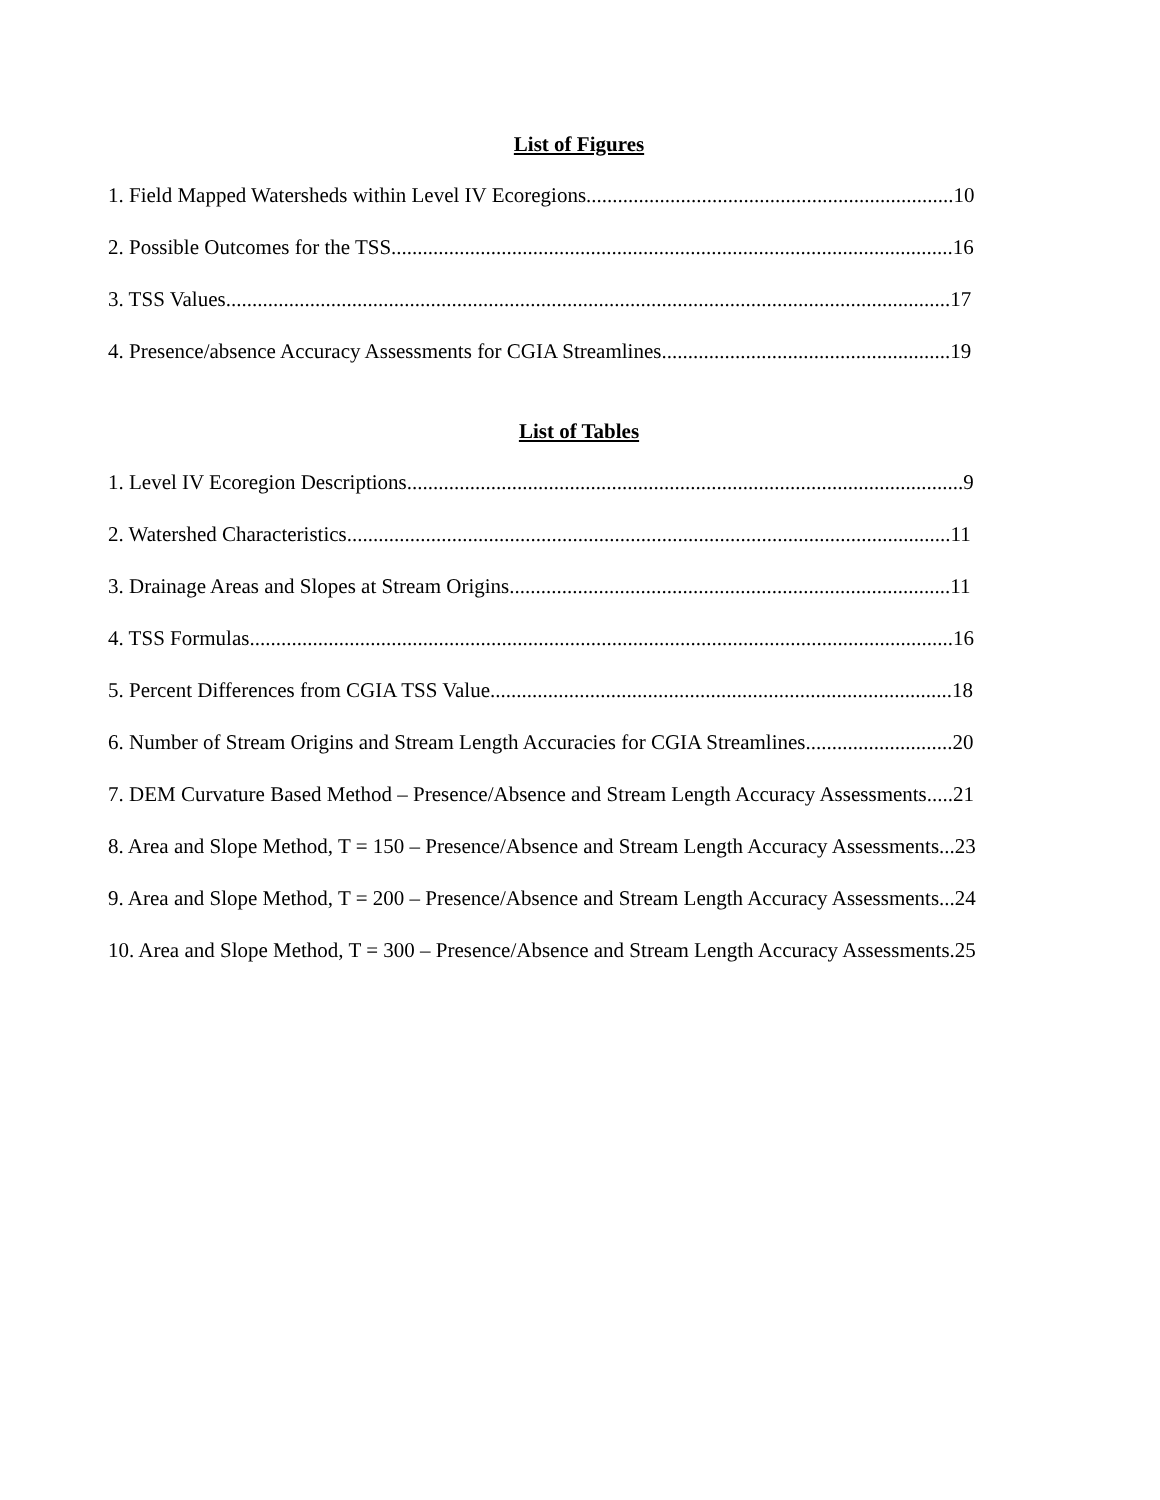List of Figures
1. Field Mapped Watersheds within Level IV Ecoregions......................................................................10
2. Possible Outcomes for the TSS...........................................................................................................16
3. TSS Values..........................................................................................................................................17
4. Presence/absence Accuracy Assessments for CGIA Streamlines.......................................................19
List of Tables
1. Level IV Ecoregion Descriptions..........................................................................................................9
2. Watershed Characteristics...................................................................................................................11
3. Drainage Areas and Slopes at Stream Origins....................................................................................11
4. TSS Formulas......................................................................................................................................16
5. Percent Differences from CGIA TSS Value........................................................................................18
6. Number of Stream Origins and Stream Length Accuracies for CGIA Streamlines............................20
7. DEM Curvature Based Method – Presence/Absence and Stream Length Accuracy Assessments.....21
8. Area and Slope Method, T = 150 – Presence/Absence and Stream Length Accuracy Assessments...23
9. Area and Slope Method, T = 200 – Presence/Absence and Stream Length Accuracy Assessments...24
10. Area and Slope Method, T = 300 – Presence/Absence and Stream Length Accuracy Assessments.25